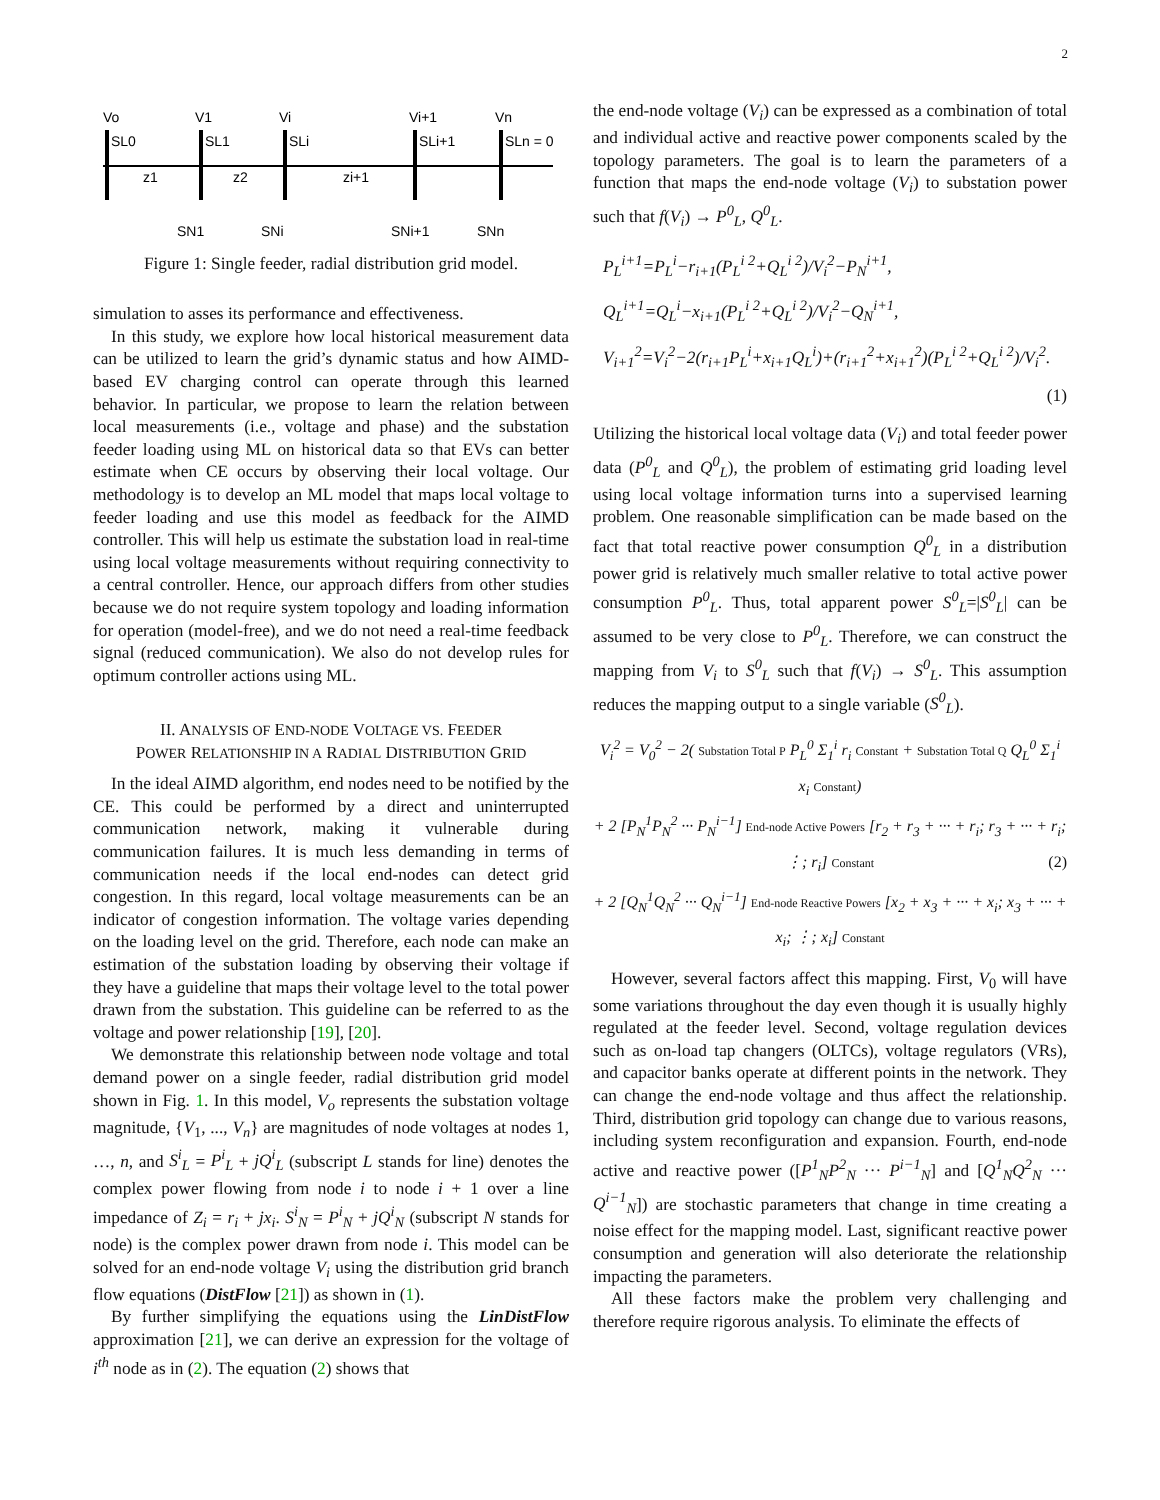2
Vo
V1
Vi
Vi+1
Vn
SL0
SL1
SLi
SLi+1
SLn = 0
z1
z2
zi+1
SN1
SNi
SNi+1
SNn
Figure 1: Single feeder, radial distribution grid model.
simulation to asses its performance and effectiveness.
In this study, we explore how local historical measurement data can be utilized to learn the grid’s dynamic status and how AIMD-based EV charging control can operate through this learned behavior. In particular, we propose to learn the relation between local measurements (i.e., voltage and phase) and the substation feeder loading using ML on historical data so that EVs can better estimate when CE occurs by observing their local voltage. Our methodology is to develop an ML model that maps local voltage to feeder loading and use this model as feedback for the AIMD controller. This will help us estimate the substation load in real-time using local voltage measurements without requiring connectivity to a central controller. Hence, our approach differs from other studies because we do not require system topology and loading information for operation (model-free), and we do not need a real-time feedback signal (reduced communication). We also do not develop rules for optimum controller actions using ML.
II. ANALYSIS OF END-NODE VOLTAGE VS. FEEDER
POWER RELATIONSHIP IN A RADIAL DISTRIBUTION GRID
In the ideal AIMD algorithm, end nodes need to be notified by the CE. This could be performed by a direct and uninterrupted communication network, making it vulnerable during communication failures. It is much less demanding in terms of communication needs if the local end-nodes can detect grid congestion. In this regard, local voltage measurements can be an indicator of congestion information. The voltage varies depending on the loading level on the grid. Therefore, each node can make an estimation of the substation loading by observing their voltage if they have a guideline that maps their voltage level to the total power drawn from the substation. This guideline can be referred to as the voltage and power relationship [19], [20].
We demonstrate this relationship between node voltage and total demand power on a single feeder, radial distribution grid model shown in Fig. 1. In this model, V<sub>o</sub> represents the substation voltage magnitude, {V<sub>1</sub>, ..., V<sub>n</sub>} are magnitudes of node voltages at nodes 1, …, n, and S<sup>i</sup><sub>L</sub> = P<sup>i</sup><sub>L</sub> + jQ<sup>i</sup><sub>L</sub> (subscript L stands for line) denotes the complex power flowing from node i to node i + 1 over a line impedance of Z<sub>i</sub> = r<sub>i</sub> + jx<sub>i</sub>. S<sup>i</sup><sub>N</sub> = P<sup>i</sup><sub>N</sub> + jQ<sup>i</sup><sub>N</sub> (subscript N stands for node) is the complex power drawn from node i. This model can be solved for an end-node voltage V<sub>i</sub> using the distribution grid branch flow equations (DistFlow [21]) as shown in (1).
By further simplifying the equations using the LinDistFlow approximation [21], we can derive an expression for the voltage of i<sup>th</sup> node as in (2). The equation (2) shows that
the end-node voltage (V<sub>i</sub>) can be expressed as a combination of total and individual active and reactive power components scaled by the topology parameters. The goal is to learn the parameters of a function that maps the end-node voltage (V<sub>i</sub>) to substation power such that f(V<sub>i</sub>) → P<sup>0</sup><sub>L</sub>, Q<sup>0</sup><sub>L</sub>.
P<sub>L</sub><sup>i+1</sup>=P<sub>L</sub><sup>i</sup>−r<sub>i+1</sub>(P<sub>L</sub><sup>i 2</sup>+Q<sub>L</sub><sup>i 2</sup>)/V<sub>i</sub><sup>2</sup>−P<sub>N</sub><sup>i+1</sup>,
Q<sub>L</sub><sup>i+1</sup>=Q<sub>L</sub><sup>i</sup>−x<sub>i+1</sub>(P<sub>L</sub><sup>i 2</sup>+Q<sub>L</sub><sup>i 2</sup>)/V<sub>i</sub><sup>2</sup>−Q<sub>N</sub><sup>i+1</sup>,
V<sub>i+1</sub><sup>2</sup>=V<sub>i</sub><sup>2</sup>−2(r<sub>i+1</sub>P<sub>L</sub><sup>i</sup>+x<sub>i+1</sub>Q<sub>L</sub><sup>i</sup>)+(r<sub>i+1</sub><sup>2</sup>+x<sub>i+1</sub><sup>2</sup>)(P<sub>L</sub><sup>i 2</sup>+Q<sub>L</sub><sup>i 2</sup>)/V<sub>i</sub><sup>2</sup>.
(1)
Utilizing the historical local voltage data (V<sub>i</sub>) and total feeder power data (P<sup>0</sup><sub>L</sub> and Q<sup>0</sup><sub>L</sub>), the problem of estimating grid loading level using local voltage information turns into a supervised learning problem. One reasonable simplification can be made based on the fact that total reactive power consumption Q<sup>0</sup><sub>L</sub> in a distribution power grid is relatively much smaller relative to total active power consumption P<sup>0</sup><sub>L</sub>. Thus, total apparent power S<sup>0</sup><sub>L</sub>=|S<sup>0</sup><sub>L</sub>| can be assumed to be very close to P<sup>0</sup><sub>L</sub>. Therefore, we can construct the mapping from V<sub>i</sub> to S<sup>0</sup><sub>L</sub> such that f(V<sub>i</sub>) → S<sup>0</sup><sub>L</sub>. This assumption reduces the mapping output to a single variable (S<sup>0</sup><sub>L</sub>).
V<sub>i</sub><sup>2</sup> = V<sub>0</sub><sup>2</sup> − 2( Substation Total P P<sub>L</sub><sup>0</sup> Σ<sub>1</sub><sup>i</sup> r<sub>i</sub> Constant + Substation Total Q Q<sub>L</sub><sup>0</sup> Σ<sub>1</sub><sup>i</sup> x<sub>i</sub> Constant)
+ 2 [P<sub>N</sub><sup>1</sup>P<sub>N</sub><sup>2</sup> ··· P<sub>N</sub><sup>i−1</sup>] End-node Active Powers [r<sub>2</sub> + r<sub>3</sub> + ··· + r<sub>i</sub>; r<sub>3</sub> + ··· + r<sub>i</sub>; ⋮; r<sub>i</sub>] Constant (2)
+ 2 [Q<sub>N</sub><sup>1</sup>Q<sub>N</sub><sup>2</sup> ··· Q<sub>N</sub><sup>i−1</sup>] End-node Reactive Powers [x<sub>2</sub> + x<sub>3</sub> + ··· + x<sub>i</sub>; x<sub>3</sub> + ··· + x<sub>i</sub>; ⋮; x<sub>i</sub>] Constant
However, several factors affect this mapping. First, V<sub>0</sub> will have some variations throughout the day even though it is usually highly regulated at the feeder level. Second, voltage regulation devices such as on-load tap changers (OLTCs), voltage regulators (VRs), and capacitor banks operate at different points in the network. They can change the end-node voltage and thus affect the relationship. Third, distribution grid topology can change due to various reasons, including system reconfiguration and expansion. Fourth, end-node active and reactive power ([P<sup>1</sup><sub>N</sub>P<sup>2</sup><sub>N</sub> ··· P<sup>i−1</sup><sub>N</sub>] and [Q<sup>1</sup><sub>N</sub>Q<sup>2</sup><sub>N</sub> ··· Q<sup>i−1</sup><sub>N</sub>]) are stochastic parameters that change in time creating a noise effect for the mapping model. Last, significant reactive power consumption and generation will also deteriorate the relationship impacting the parameters.
All these factors make the problem very challenging and therefore require rigorous analysis. To eliminate the effects of